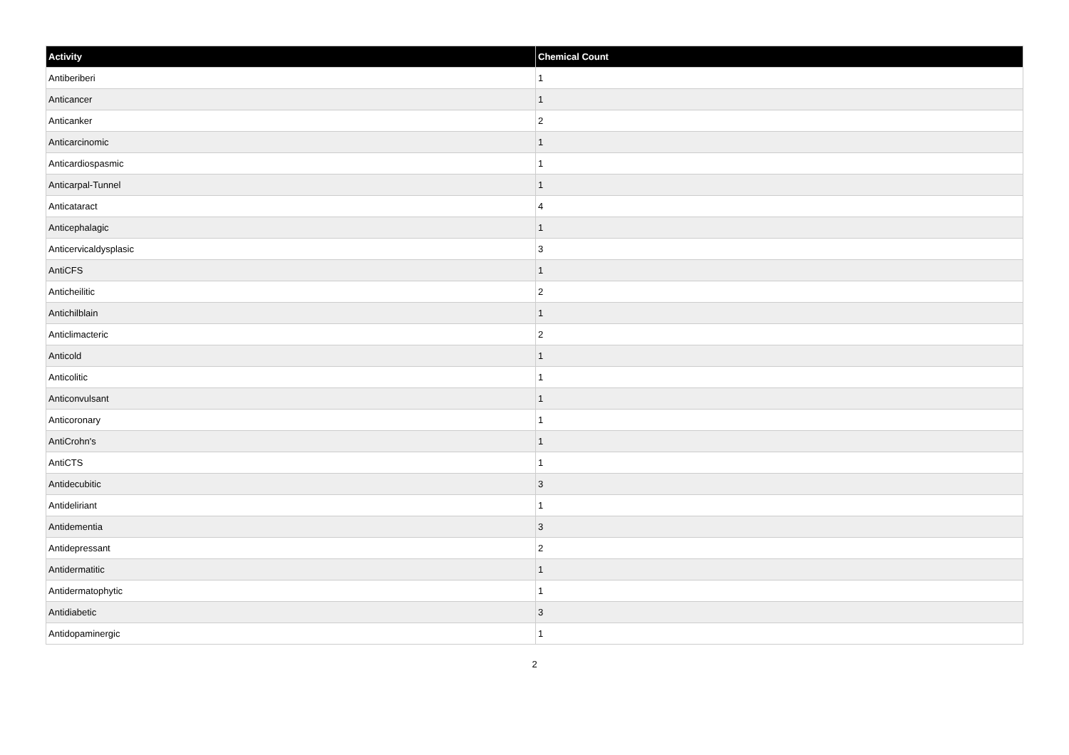| Activity | Chemical Count |
| --- | --- |
| Antiberiberi | 1 |
| Anticancer | 1 |
| Anticanker | 2 |
| Anticarcinomic | 1 |
| Anticardiospasmic | 1 |
| Anticarpal-Tunnel | 1 |
| Anticataract | 4 |
| Anticephalagic | 1 |
| Anticervicaldysplasic | 3 |
| AntiCFS | 1 |
| Anticheilitic | 2 |
| Antichilblain | 1 |
| Anticlimacteric | 2 |
| Anticold | 1 |
| Anticolitic | 1 |
| Anticonvulsant | 1 |
| Anticoronary | 1 |
| AntiCrohn's | 1 |
| AntiCTS | 1 |
| Antidecubitic | 3 |
| Antideliriant | 1 |
| Antidementia | 3 |
| Antidepressant | 2 |
| Antidermatitic | 1 |
| Antidermatophytic | 1 |
| Antidiabetic | 3 |
| Antidopaminergic | 1 |
2